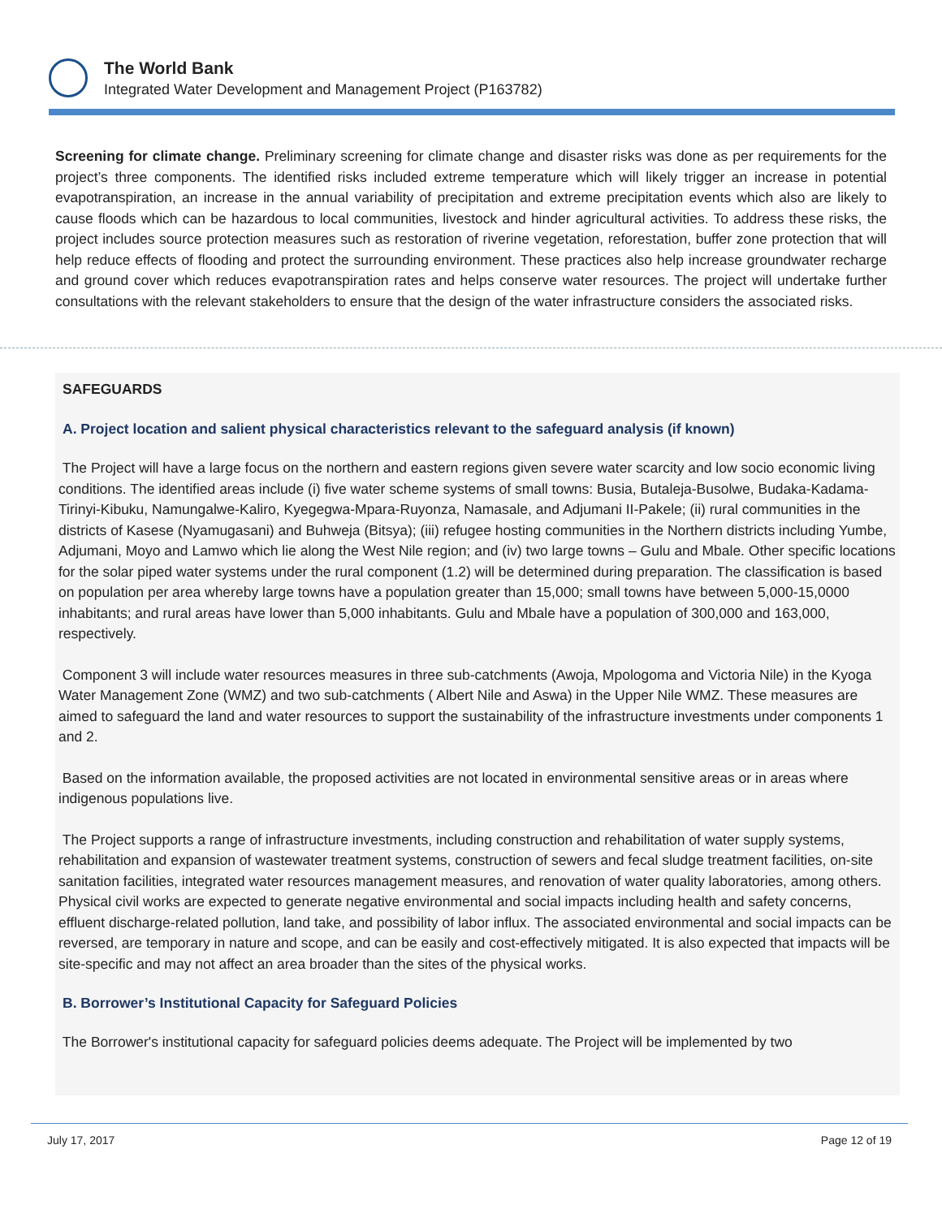The World Bank
Integrated Water Development and Management Project (P163782)
Screening for climate change. Preliminary screening for climate change and disaster risks was done as per requirements for the project’s three components. The identified risks included extreme temperature which will likely trigger an increase in potential evapotranspiration, an increase in the annual variability of precipitation and extreme precipitation events which also are likely to cause floods which can be hazardous to local communities, livestock and hinder agricultural activities. To address these risks, the project includes source protection measures such as restoration of riverine vegetation, reforestation, buffer zone protection that will help reduce effects of flooding and protect the surrounding environment. These practices also help increase groundwater recharge and ground cover which reduces evapotranspiration rates and helps conserve water resources. The project will undertake further consultations with the relevant stakeholders to ensure that the design of the water infrastructure considers the associated risks.
SAFEGUARDS
A. Project location and salient physical characteristics relevant to the safeguard analysis (if known)
The Project will have a large focus on the northern and eastern regions given severe water scarcity and low socio economic living conditions. The identified areas include (i) five water scheme systems of small towns: Busia, Butaleja-Busolwe, Budaka-Kadama-Tirinyi-Kibuku, Namungalwe-Kaliro, Kyegegwa-Mpara-Ruyonza, Namasale, and Adjumani II-Pakele; (ii) rural communities in the districts of Kasese (Nyamugasani) and Buhweja (Bitsya); (iii) refugee hosting communities in the Northern districts including Yumbe, Adjumani, Moyo and Lamwo which lie along the West Nile region; and (iv) two large towns – Gulu and Mbale. Other specific locations for the solar piped water systems under the rural component (1.2) will be determined during preparation. The classification is based on population per area whereby large towns have a population greater than 15,000; small towns have between 5,000-15,0000 inhabitants; and rural areas have lower than 5,000 inhabitants. Gulu and Mbale have a population of 300,000 and 163,000, respectively.
Component 3 will include water resources measures in three sub-catchments (Awoja, Mpologoma and Victoria Nile) in the Kyoga Water Management Zone (WMZ) and two sub-catchments ( Albert Nile and Aswa) in the Upper Nile WMZ. These measures are aimed to safeguard the land and water resources to support the sustainability of the infrastructure investments under components 1 and 2.
Based on the information available, the proposed activities are not located in environmental sensitive areas or in areas where indigenous populations live.
The Project supports a range of infrastructure investments, including construction and rehabilitation of water supply systems, rehabilitation and expansion of wastewater treatment systems, construction of sewers and fecal sludge treatment facilities, on-site sanitation facilities, integrated water resources management measures, and renovation of water quality laboratories, among others. Physical civil works are expected to generate negative environmental and social impacts including health and safety concerns, effluent discharge-related pollution, land take, and possibility of labor influx. The associated environmental and social impacts can be reversed, are temporary in nature and scope, and can be easily and cost-effectively mitigated. It is also expected that impacts will be site-specific and may not affect an area broader than the sites of the physical works.
B. Borrower’s Institutional Capacity for Safeguard Policies
The Borrower's institutional capacity for safeguard policies deems adequate. The Project will be implemented by two
July 17, 2017 Page 12 of 19